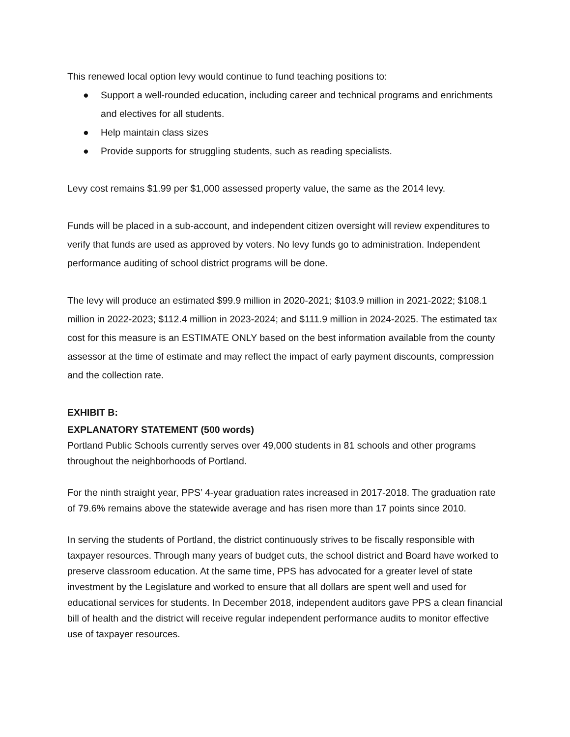This renewed local option levy would continue to fund teaching positions to:
● Support a well-rounded education, including career and technical programs and enrichments and electives for all students.
● Help maintain class sizes
● Provide supports for struggling students, such as reading specialists.
Levy cost remains $1.99 per $1,000 assessed property value, the same as the 2014 levy.
Funds will be placed in a sub-account, and independent citizen oversight will review expenditures to verify that funds are used as approved by voters. No levy funds go to administration. Independent performance auditing of school district programs will be done.
The levy will produce an estimated $99.9 million in 2020-2021; $103.9 million in 2021-2022; $108.1 million in 2022-2023; $112.4 million in 2023-2024; and $111.9 million in 2024-2025. The estimated tax cost for this measure is an ESTIMATE ONLY based on the best information available from the county assessor at the time of estimate and may reflect the impact of early payment discounts, compression and the collection rate.
EXHIBIT B:
EXPLANATORY STATEMENT (500 words)
Portland Public Schools currently serves over 49,000 students in 81 schools and other programs throughout the neighborhoods of Portland.
For the ninth straight year, PPS’ 4-year graduation rates increased in 2017-2018. The graduation rate of 79.6% remains above the statewide average and has risen more than 17 points since 2010.
In serving the students of Portland, the district continuously strives to be fiscally responsible with taxpayer resources. Through many years of budget cuts, the school district and Board have worked to preserve classroom education. At the same time, PPS has advocated for a greater level of state investment by the Legislature and worked to ensure that all dollars are spent well and used for educational services for students. In December 2018, independent auditors gave PPS a clean financial bill of health and the district will receive regular independent performance audits to monitor effective use of taxpayer resources.